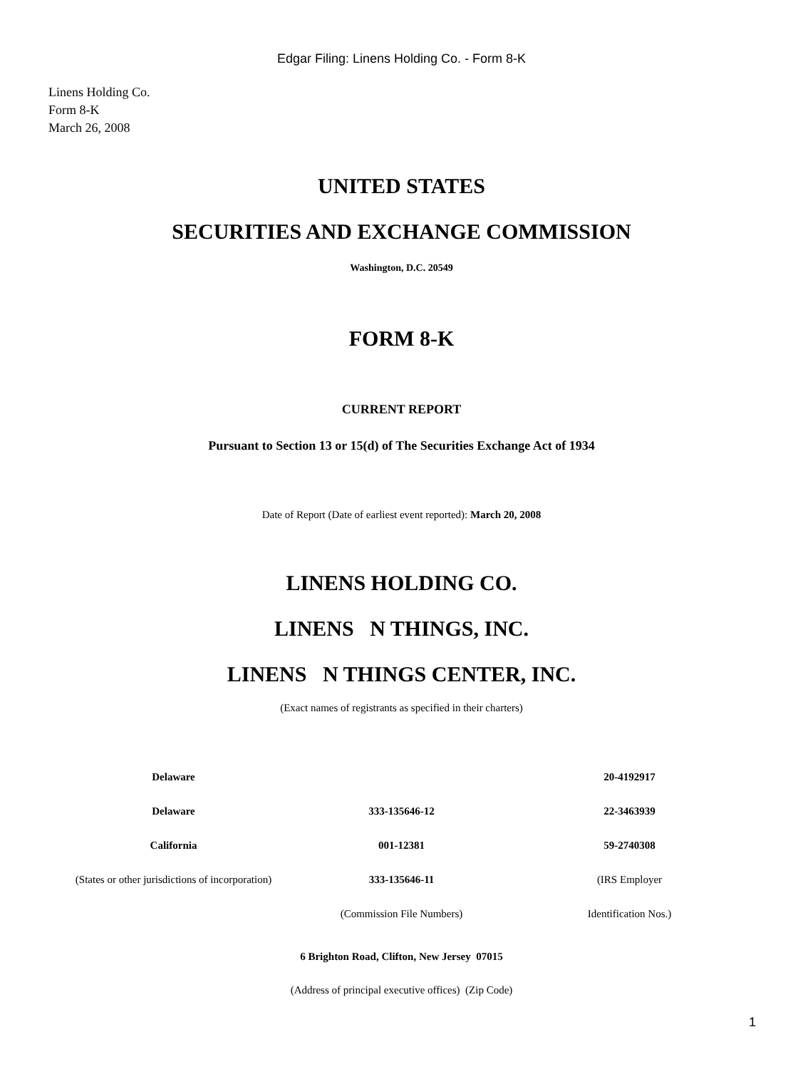Edgar Filing: Linens Holding Co. - Form 8-K
Linens Holding Co.
Form 8-K
March 26, 2008
UNITED STATES
SECURITIES AND EXCHANGE COMMISSION
Washington, D.C. 20549
FORM 8-K
CURRENT REPORT
Pursuant to Section 13 or 15(d) of The Securities Exchange Act of 1934
Date of Report (Date of earliest event reported): March 20, 2008
LINENS HOLDING CO.
LINENS N THINGS, INC.
LINENS N THINGS CENTER, INC.
(Exact names of registrants as specified in their charters)
| Delaware | | 20-4192917 |
| Delaware | 333-135646-12 | 22-3463939 |
| California | 001-12381 | 59-2740308 |
| (States or other jurisdictions of incorporation) | 333-135646-11 | (IRS Employer |
| | (Commission File Numbers) | Identification Nos.) |
6 Brighton Road, Clifton, New Jersey 07015
(Address of principal executive offices) (Zip Code)
1